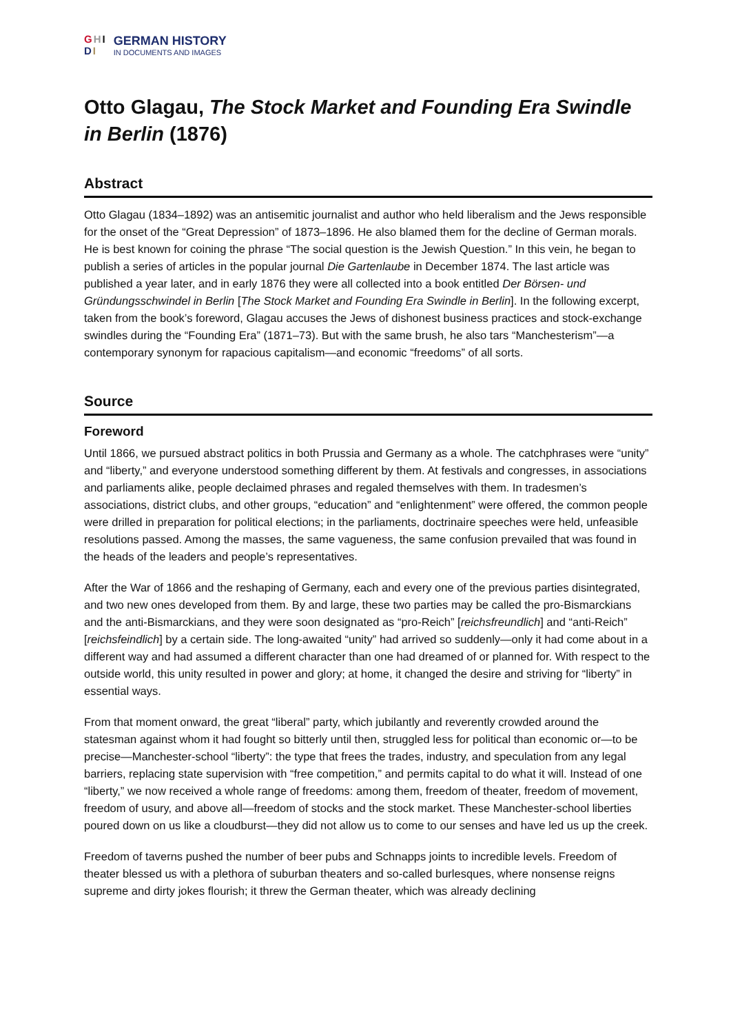GHI
DI
GERMAN HISTORY
IN DOCUMENTS AND IMAGES
Otto Glagau, The Stock Market and Founding Era Swindle in Berlin (1876)
Abstract
Otto Glagau (1834–1892) was an antisemitic journalist and author who held liberalism and the Jews responsible for the onset of the “Great Depression” of 1873–1896. He also blamed them for the decline of German morals. He is best known for coining the phrase “The social question is the Jewish Question.” In this vein, he began to publish a series of articles in the popular journal Die Gartenlaube in December 1874. The last article was published a year later, and in early 1876 they were all collected into a book entitled Der Börsen- und Gründungsschwindel in Berlin [The Stock Market and Founding Era Swindle in Berlin]. In the following excerpt, taken from the book’s foreword, Glagau accuses the Jews of dishonest business practices and stock-exchange swindles during the “Founding Era” (1871–73). But with the same brush, he also tars “Manchesterism”—a contemporary synonym for rapacious capitalism—and economic “freedoms” of all sorts.
Source
Foreword
Until 1866, we pursued abstract politics in both Prussia and Germany as a whole. The catchphrases were “unity” and “liberty,” and everyone understood something different by them. At festivals and congresses, in associations and parliaments alike, people declaimed phrases and regaled themselves with them. In tradesmen’s associations, district clubs, and other groups, “education” and “enlightenment” were offered, the common people were drilled in preparation for political elections; in the parliaments, doctrinaire speeches were held, unfeasible resolutions passed. Among the masses, the same vagueness, the same confusion prevailed that was found in the heads of the leaders and people’s representatives.
After the War of 1866 and the reshaping of Germany, each and every one of the previous parties disintegrated, and two new ones developed from them. By and large, these two parties may be called the pro-Bismarckians and the anti-Bismarckians, and they were soon designated as “pro-Reich” [reichsfreundlich] and “anti-Reich” [reichsfeindlich] by a certain side. The long-awaited “unity” had arrived so suddenly—only it had come about in a different way and had assumed a different character than one had dreamed of or planned for. With respect to the outside world, this unity resulted in power and glory; at home, it changed the desire and striving for “liberty” in essential ways.
From that moment onward, the great “liberal” party, which jubilantly and reverently crowded around the statesman against whom it had fought so bitterly until then, struggled less for political than economic or—to be precise—Manchester-school “liberty”: the type that frees the trades, industry, and speculation from any legal barriers, replacing state supervision with “free competition,” and permits capital to do what it will. Instead of one “liberty,” we now received a whole range of freedoms: among them, freedom of theater, freedom of movement, freedom of usury, and above all—freedom of stocks and the stock market. These Manchester-school liberties poured down on us like a cloudburst—they did not allow us to come to our senses and have led us up the creek.
Freedom of taverns pushed the number of beer pubs and Schnapps joints to incredible levels. Freedom of theater blessed us with a plethora of suburban theaters and so-called burlesques, where nonsense reigns supreme and dirty jokes flourish; it threw the German theater, which was already declining